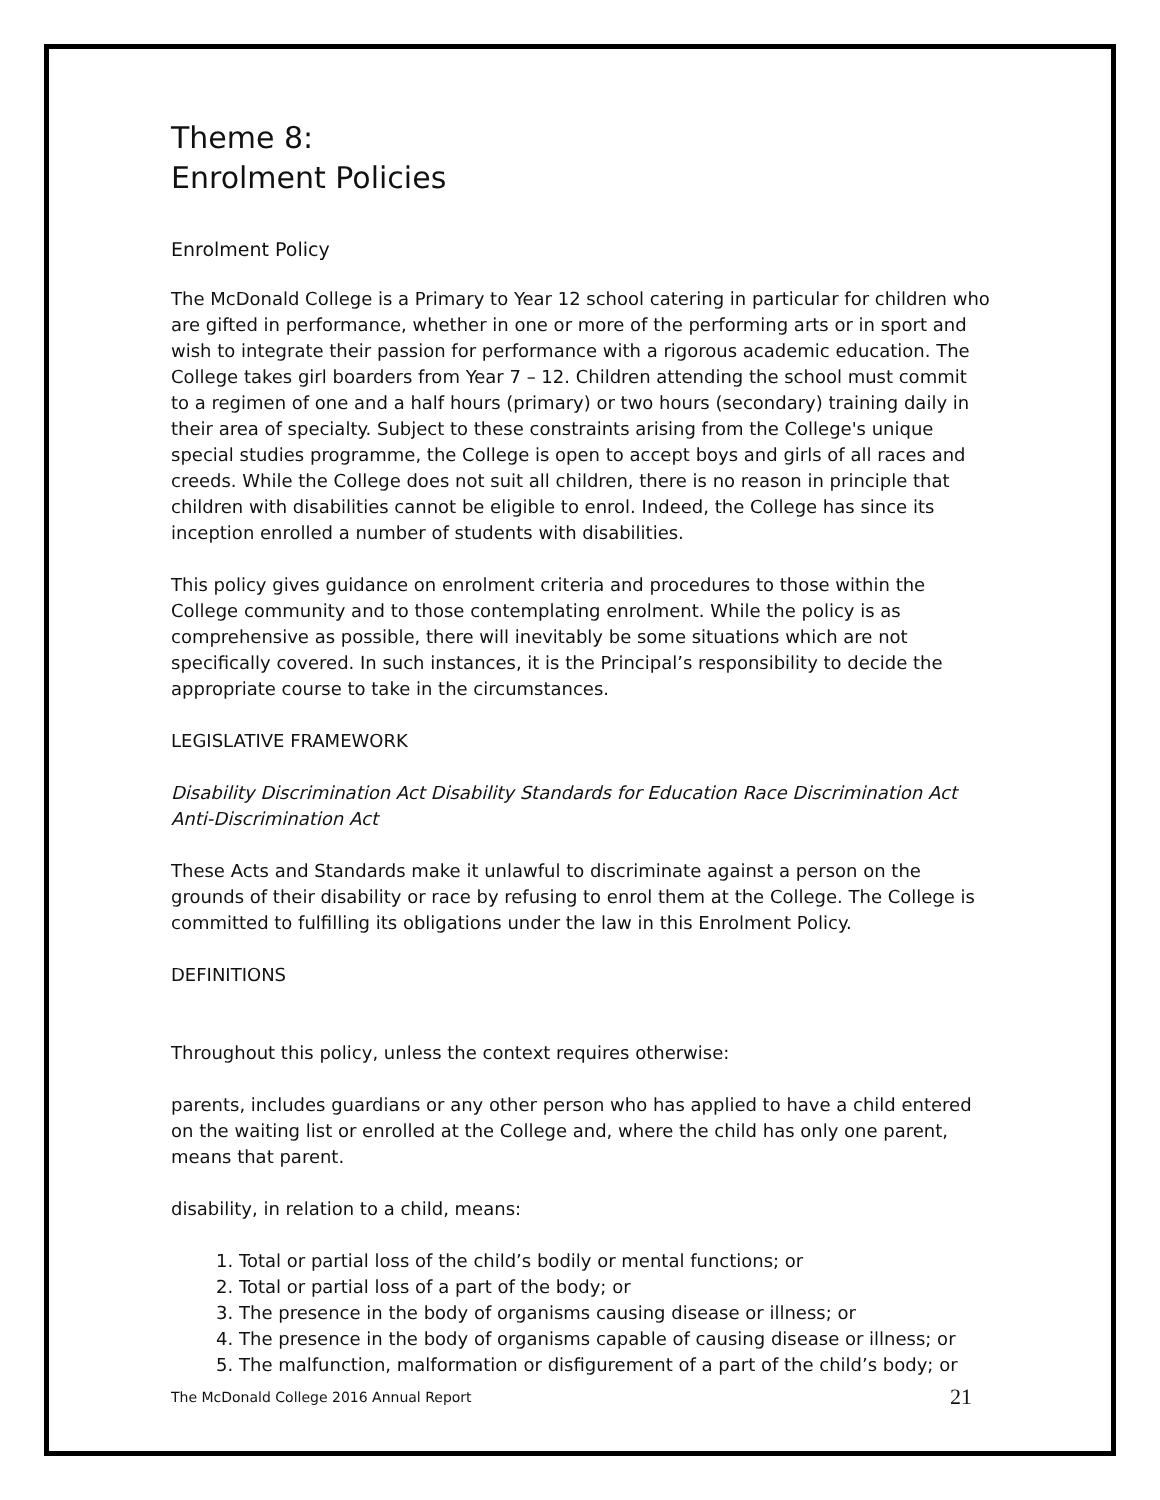Theme 8:
Enrolment Policies
Enrolment Policy
The McDonald College is a Primary to Year 12 school catering in particular for children who are gifted in performance, whether in one or more of the performing arts or in sport and wish to integrate their passion for performance with a rigorous academic education. The College takes girl boarders from Year 7 – 12. Children attending the school must commit to a regimen of one and a half hours (primary) or two hours (secondary) training daily in their area of specialty. Subject to these constraints arising from the College's unique special studies programme, the College is open to accept boys and girls of all races and creeds. While the College does not suit all children, there is no reason in principle that children with disabilities cannot be eligible to enrol. Indeed, the College has since its inception enrolled a number of students with disabilities.
This policy gives guidance on enrolment criteria and procedures to those within the College community and to those contemplating enrolment. While the policy is as comprehensive as possible, there will inevitably be some situations which are not specifically covered. In such instances, it is the Principal’s responsibility to decide the appropriate course to take in the circumstances.
LEGISLATIVE FRAMEWORK
Disability Discrimination Act Disability Standards for Education Race Discrimination Act Anti-Discrimination Act
These Acts and Standards make it unlawful to discriminate against a person on the grounds of their disability or race by refusing to enrol them at the College. The College is committed to fulfilling its obligations under the law in this Enrolment Policy.
DEFINITIONS
Throughout this policy, unless the context requires otherwise:
parents, includes guardians or any other person who has applied to have a child entered on the waiting list or enrolled at the College and, where the child has only one parent, means that parent.
disability, in relation to a child, means:
1. Total or partial loss of the child’s bodily or mental functions; or
2. Total or partial loss of a part of the body; or
3. The presence in the body of organisms causing disease or illness; or
4. The presence in the body of organisms capable of causing disease or illness; or
5. The malfunction, malformation or disfigurement of a part of the child’s body; or
The McDonald College 2016 Annual Report 21